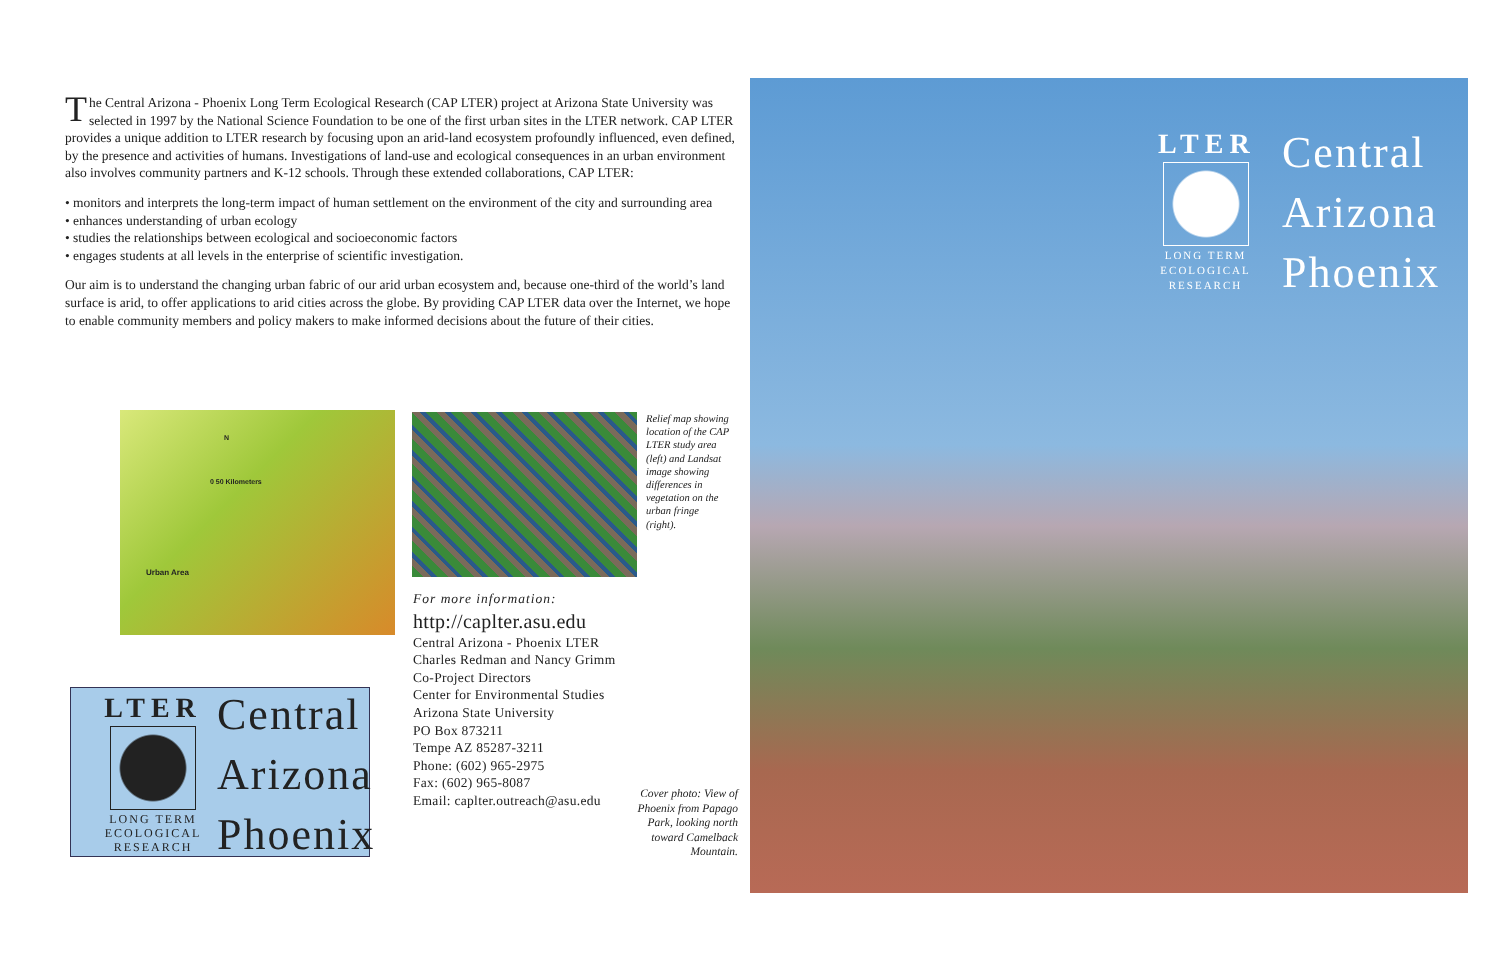The Central Arizona - Phoenix Long Term Ecological Research (CAP LTER) project at Arizona State University was selected in 1997 by the National Science Foundation to be one of the first urban sites in the LTER network. CAP LTER provides a unique addition to LTER research by focusing upon an arid-land ecosystem profoundly influenced, even defined, by the presence and activities of humans. Investigations of land-use and ecological consequences in an urban environment also involves community partners and K-12 schools. Through these extended collaborations, CAP LTER:
• monitors and interprets the long-term impact of human settlement on the environment of the city and surrounding area
• enhances understanding of urban ecology
• studies the relationships between ecological and socioeconomic factors
• engages students at all levels in the enterprise of scientific investigation.
Our aim is to understand the changing urban fabric of our arid urban ecosystem and, because one-third of the world’s land surface is arid, to offer applications to arid cities across the globe. By providing CAP LTER data over the Internet, we hope to enable community members and policy makers to make informed decisions about the future of their cities.
0 50 Kilometers
Urban Area
N
Relief map showing location of the CAP LTER study area (left) and Landsat image showing differences in vegetation on the urban fringe (right).
For more information:
http://caplter.asu.edu
Central Arizona - Phoenix LTER
Charles Redman and Nancy Grimm
Co-Project Directors
Center for Environmental Studies
Arizona State University
PO Box 873211
Tempe AZ 85287-3211
Phone: (602) 965-2975
Fax: (602) 965-8087
Email: caplter.outreach@asu.edu
Cover photo: View of Phoenix from Papago Park, looking north toward Camelback Mountain.
LTER
LONG TERM
ECOLOGICAL
RESEARCH
Central
Arizona
Phoenix
LTER
LONG TERM
ECOLOGICAL
RESEARCH
Central
Arizona
Phoenix